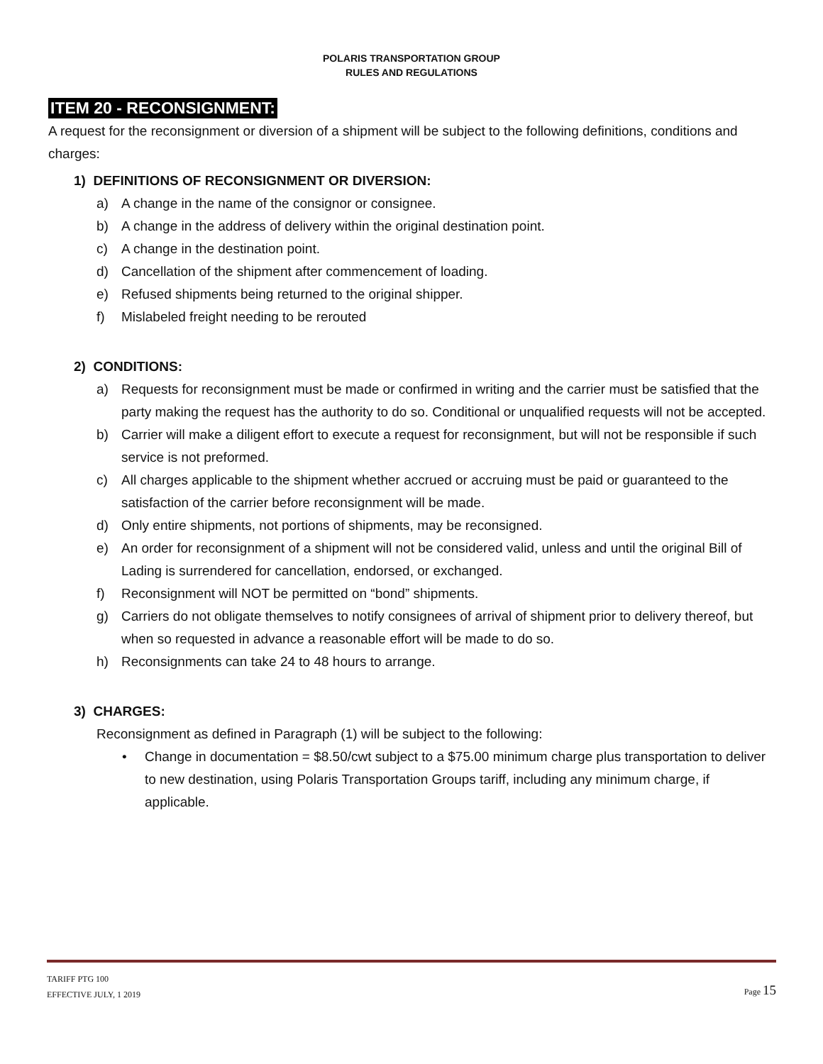POLARIS TRANSPORTATION GROUP
RULES AND REGULATIONS
ITEM 20 - RECONSIGNMENT:
A request for the reconsignment or diversion of a shipment will be subject to the following definitions, conditions and charges:
1) DEFINITIONS OF RECONSIGNMENT OR DIVERSION:
a) A change in the name of the consignor or consignee.
b) A change in the address of delivery within the original destination point.
c) A change in the destination point.
d) Cancellation of the shipment after commencement of loading.
e) Refused shipments being returned to the original shipper.
f) Mislabeled freight needing to be rerouted
2) CONDITIONS:
a) Requests for reconsignment must be made or confirmed in writing and the carrier must be satisfied that the party making the request has the authority to do so. Conditional or unqualified requests will not be accepted.
b) Carrier will make a diligent effort to execute a request for reconsignment, but will not be responsible if such service is not preformed.
c) All charges applicable to the shipment whether accrued or accruing must be paid or guaranteed to the satisfaction of the carrier before reconsignment will be made.
d) Only entire shipments, not portions of shipments, may be reconsigned.
e) An order for reconsignment of a shipment will not be considered valid, unless and until the original Bill of Lading is surrendered for cancellation, endorsed, or exchanged.
f) Reconsignment will NOT be permitted on “bond” shipments.
g) Carriers do not obligate themselves to notify consignees of arrival of shipment prior to delivery thereof, but when so requested in advance a reasonable effort will be made to do so.
h) Reconsignments can take 24 to 48 hours to arrange.
3) CHARGES:
Reconsignment as defined in Paragraph (1) will be subject to the following:
• Change in documentation = $8.50/cwt subject to a $75.00 minimum charge plus transportation to deliver to new destination, using Polaris Transportation Groups tariff, including any minimum charge, if applicable.
TARIFF PTG 100
EFFECTIVE JULY, 1 2019
Page 15